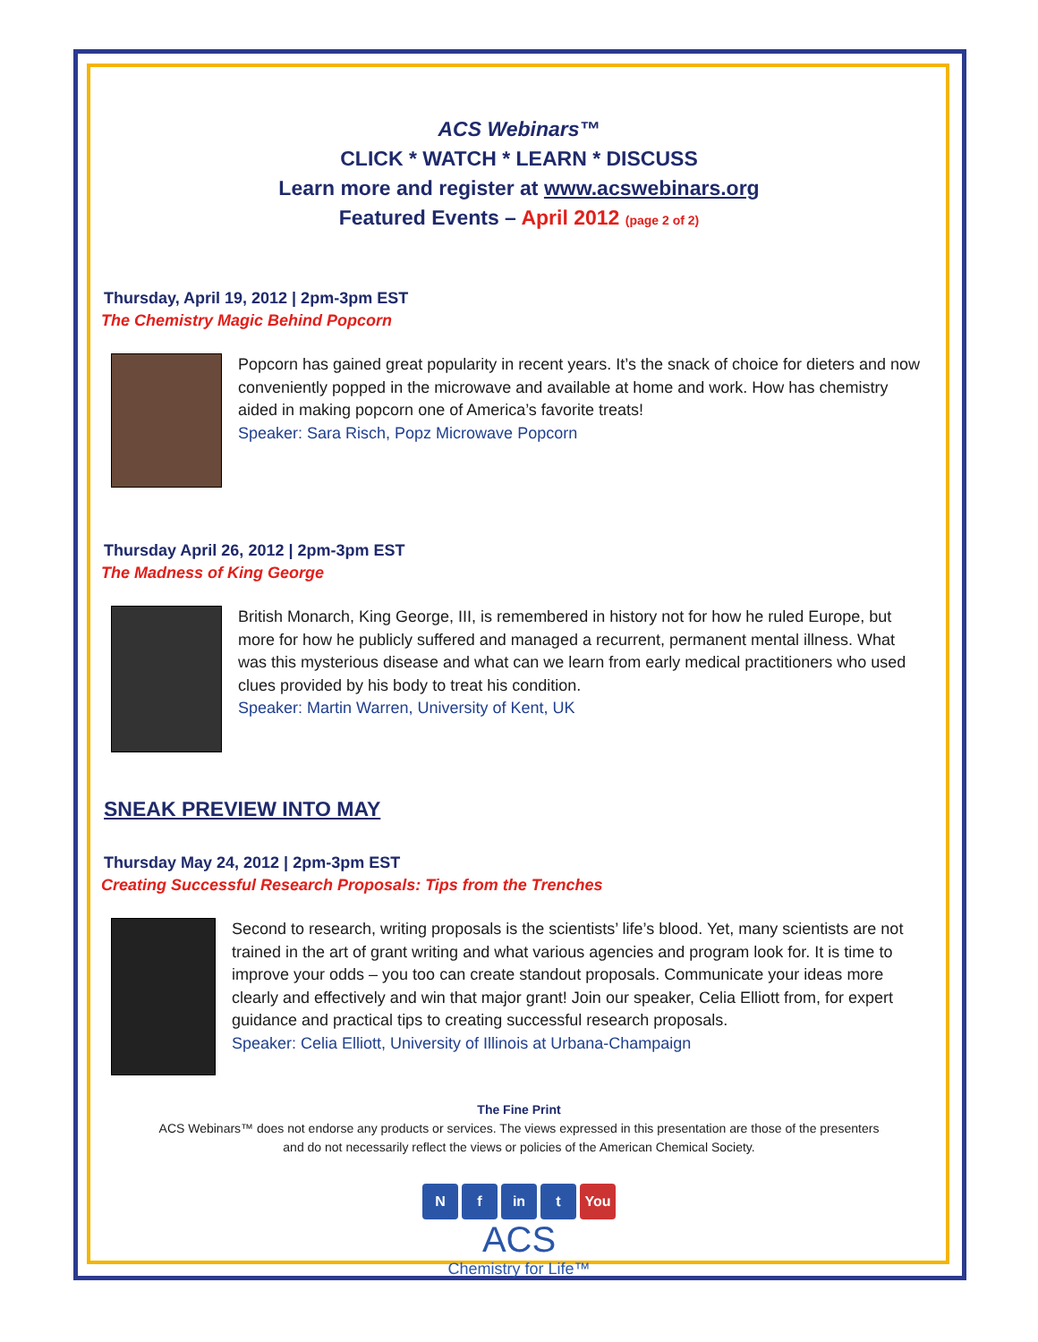ACS Webinars™
CLICK * WATCH * LEARN * DISCUSS
Learn more and register at www.acswebinars.org
Featured Events – April 2012 (page 2 of 2)
Thursday, April 19, 2012 | 2pm-3pm EST
The Chemistry Magic Behind Popcorn
Popcorn has gained great popularity in recent years. It’s the snack of choice for dieters and now conveniently popped in the microwave and available at home and work. How has chemistry aided in making popcorn one of America’s favorite treats!
Speaker: Sara Risch, Popz Microwave Popcorn
Thursday April 26, 2012 | 2pm-3pm EST
The Madness of King George
British Monarch, King George, III, is remembered in history not for how he ruled Europe, but more for how he publicly suffered and managed a recurrent, permanent mental illness. What was this mysterious disease and what can we learn from early medical practitioners who used clues provided by his body to treat his condition.
Speaker: Martin Warren, University of Kent, UK
SNEAK PREVIEW INTO MAY
Thursday May 24, 2012 | 2pm-3pm EST
Creating Successful Research Proposals: Tips from the Trenches
Second to research, writing proposals is the scientists’ life’s blood. Yet, many scientists are not trained in the art of grant writing and what various agencies and program look for. It is time to improve your odds – you too can create standout proposals. Communicate your ideas more clearly and effectively and win that major grant! Join our speaker, Celia Elliott from, for expert guidance and practical tips to creating successful research proposals.
Speaker: Celia Elliott, University of Illinois at Urbana-Champaign
The Fine Print
ACS Webinars™ does not endorse any products or services. The views expressed in this presentation are those of the presenters
and do not necessarily reflect the views or policies of the American Chemical Society.
Nf in t You
ACS
Chemistry for Life™